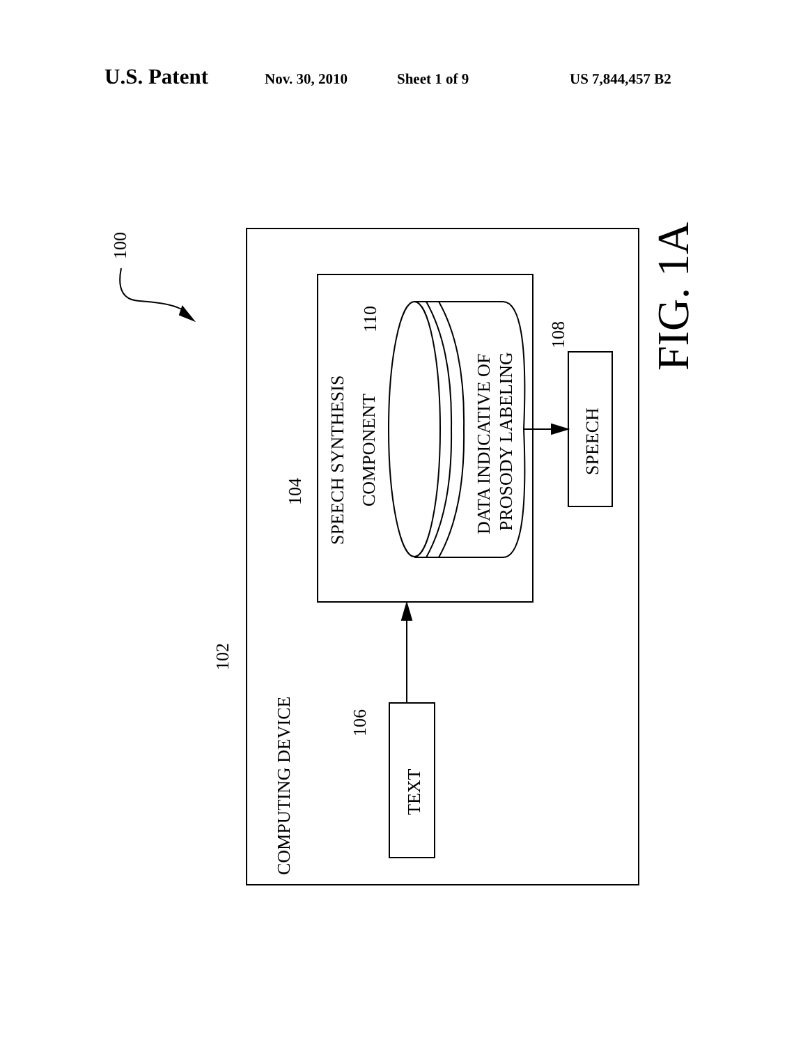U.S. Patent Nov. 30, 2010 Sheet 1 of 9 US 7,844,457 B2
100
102
104
106
108
110
COMPUTING DEVICE
SPEECH SYNTHESIS
COMPONENT
DATA INDICATIVE OF
PROSODY LABELING
TEXT
SPEECH
FIG. 1A